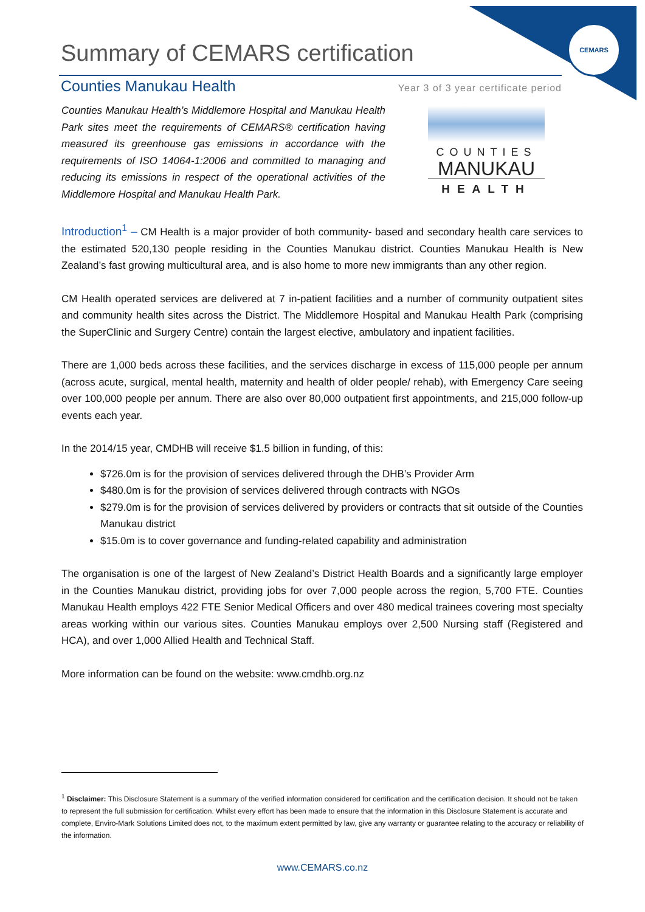CEMARS
Summary of CEMARS certification
Counties Manukau Health
Year 3 of 3 year certificate period
Counties Manukau Health’s Middlemore Hospital and Manukau Health Park sites meet the requirements of CEMARS® certification having measured its greenhouse gas emissions in accordance with the requirements of ISO 14064-1:2006 and committed to managing and reducing its emissions in respect of the operational activities of the Middlemore Hospital and Manukau Health Park.
COUNTIES
MANUKAU
HEALTH
Introduction<sup>1</sup> – CM Health is a major provider of both community- based and secondary health care services to the estimated 520,130 people residing in the Counties Manukau district. Counties Manukau Health is New Zealand’s fast growing multicultural area, and is also home to more new immigrants than any other region.
CM Health operated services are delivered at 7 in-patient facilities and a number of community outpatient sites and community health sites across the District. The Middlemore Hospital and Manukau Health Park (comprising the SuperClinic and Surgery Centre) contain the largest elective, ambulatory and inpatient facilities.
There are 1,000 beds across these facilities, and the services discharge in excess of 115,000 people per annum (across acute, surgical, mental health, maternity and health of older people/ rehab), with Emergency Care seeing over 100,000 people per annum. There are also over 80,000 outpatient first appointments, and 215,000 follow-up events each year.
In the 2014/15 year, CMDHB will receive $1.5 billion in funding, of this:
$726.0m is for the provision of services delivered through the DHB’s Provider Arm
$480.0m is for the provision of services delivered through contracts with NGOs
$279.0m is for the provision of services delivered by providers or contracts that sit outside of the Counties Manukau district
$15.0m is to cover governance and funding-related capability and administration
The organisation is one of the largest of New Zealand’s District Health Boards and a significantly large employer in the Counties Manukau district, providing jobs for over 7,000 people across the region, 5,700 FTE. Counties Manukau Health employs 422 FTE Senior Medical Officers and over 480 medical trainees covering most specialty areas working within our various sites. Counties Manukau employs over 2,500 Nursing staff (Registered and HCA), and over 1,000 Allied Health and Technical Staff.
More information can be found on the website: www.cmdhb.org.nz
<sup>1</sup> Disclaimer: This Disclosure Statement is a summary of the verified information considered for certification and the certification decision. It should not be taken to represent the full submission for certification. Whilst every effort has been made to ensure that the information in this Disclosure Statement is accurate and complete, Enviro-Mark Solutions Limited does not, to the maximum extent permitted by law, give any warranty or guarantee relating to the accuracy or reliability of the information.
www.CEMARS.co.nz